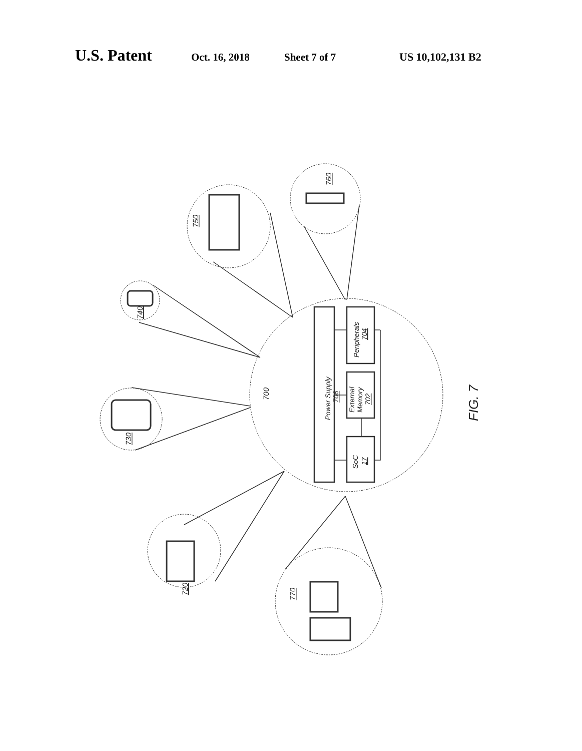U.S. Patent Oct. 16, 2018 Sheet 7 of 7 US 10,102,131 B2
700
Power Supply
706
Peripherals
704
External
Memory
702
SoC
17
730
740
750
760
720
770
FIG. 7